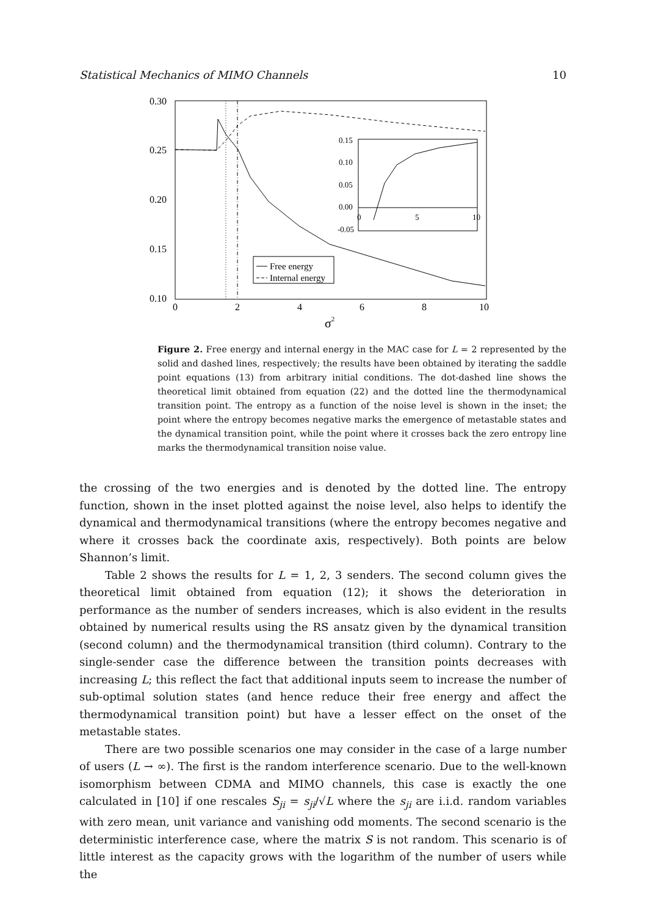Statistical Mechanics of MIMO Channels 10
0.30
0.25
0.20
0.15
0.10
0
2
4
6
8
10
σ2
0.15
0.10
0.05
0.00
-0.05
0
5
10
Free energy
Internal energy
Figure 2. Free energy and internal energy in the MAC case for L = 2 represented by the solid and dashed lines, respectively; the results have been obtained by iterating the saddle point equations (13) from arbitrary initial conditions. The dot-dashed line shows the theoretical limit obtained from equation (22) and the dotted line the thermodynamical transition point. The entropy as a function of the noise level is shown in the inset; the point where the entropy becomes negative marks the emergence of metastable states and the dynamical transition point, while the point where it crosses back the zero entropy line marks the thermodynamical transition noise value.
the crossing of the two energies and is denoted by the dotted line. The entropy function, shown in the inset plotted against the noise level, also helps to identify the dynamical and thermodynamical transitions (where the entropy becomes negative and where it crosses back the coordinate axis, respectively). Both points are below Shannon’s limit.
Table 2 shows the results for L = 1, 2, 3 senders. The second column gives the theoretical limit obtained from equation (12); it shows the deterioration in performance as the number of senders increases, which is also evident in the results obtained by numerical results using the RS ansatz given by the dynamical transition (second column) and the thermodynamical transition (third column). Contrary to the single-sender case the difference between the transition points decreases with increasing L; this reflect the fact that additional inputs seem to increase the number of sub-optimal solution states (and hence reduce their free energy and affect the thermodynamical transition point) but have a lesser effect on the onset of the metastable states.
There are two possible scenarios one may consider in the case of a large number of users (L → ∞). The first is the random interference scenario. Due to the well-known isomorphism between CDMA and MIMO channels, this case is exactly the one calculated in [10] if one rescales S<sub>ji</sub> = s<sub>ji</sub>/√L where the s<sub>ji</sub> are i.i.d. random variables with zero mean, unit variance and vanishing odd moments. The second scenario is the deterministic interference case, where the matrix S is not random. This scenario is of little interest as the capacity grows with the logarithm of the number of users while the